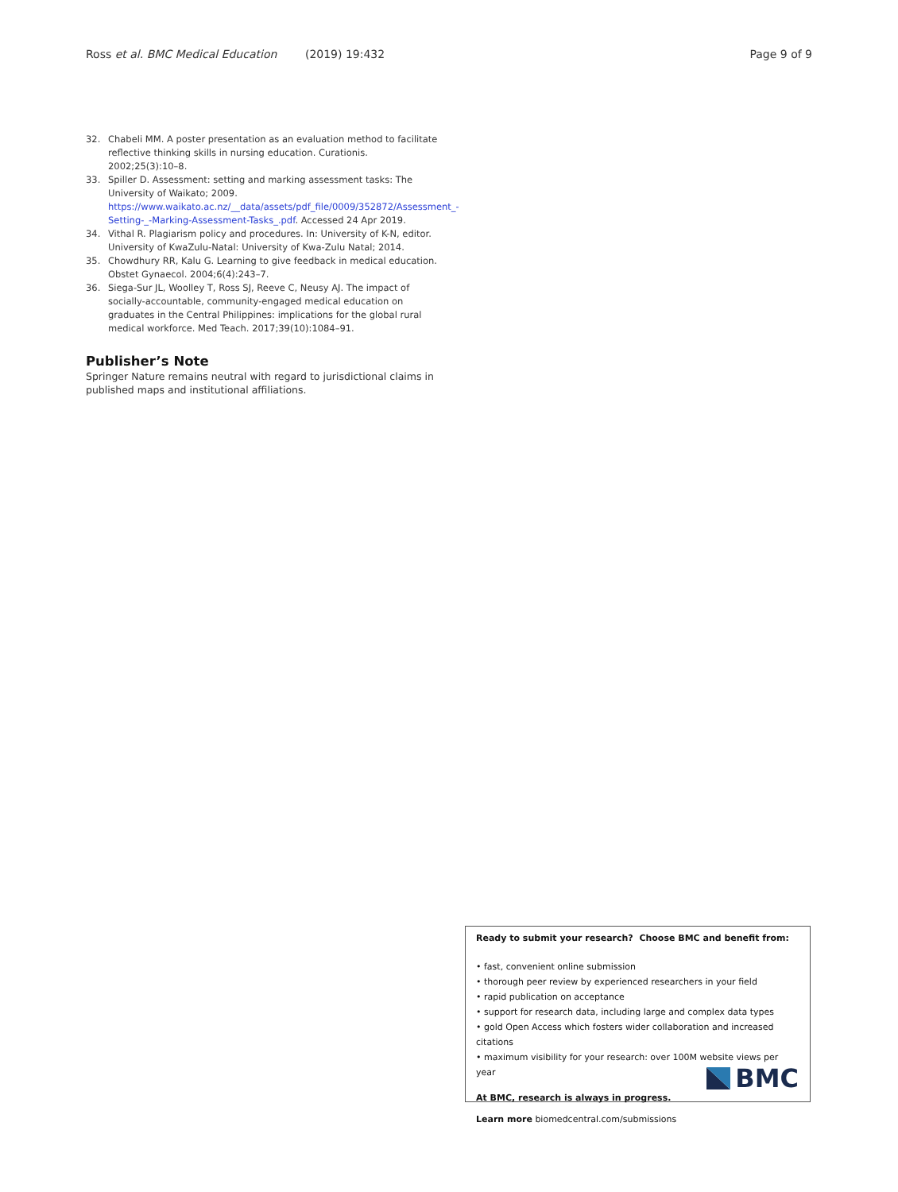Ross et al. BMC Medical Education (2019) 19:432 Page 9 of 9
32. Chabeli MM. A poster presentation as an evaluation method to facilitate reflective thinking skills in nursing education. Curationis. 2002;25(3):10–8.
33. Spiller D. Assessment: setting and marking assessment tasks: The University of Waikato; 2009. https://www.waikato.ac.nz/__data/assets/pdf_file/0009/352872/Assessment_-Setting-_-Marking-Assessment-Tasks_.pdf. Accessed 24 Apr 2019.
34. Vithal R. Plagiarism policy and procedures. In: University of K-N, editor. University of KwaZulu-Natal: University of Kwa-Zulu Natal; 2014.
35. Chowdhury RR, Kalu G. Learning to give feedback in medical education. Obstet Gynaecol. 2004;6(4):243–7.
36. Siega-Sur JL, Woolley T, Ross SJ, Reeve C, Neusy AJ. The impact of socially-accountable, community-engaged medical education on graduates in the Central Philippines: implications for the global rural medical workforce. Med Teach. 2017;39(10):1084–91.
Publisher’s Note
Springer Nature remains neutral with regard to jurisdictional claims in published maps and institutional affiliations.
Ready to submit your research? Choose BMC and benefit from:
• fast, convenient online submission
• thorough peer review by experienced researchers in your field
• rapid publication on acceptance
• support for research data, including large and complex data types
• gold Open Access which fosters wider collaboration and increased citations
• maximum visibility for your research: over 100M website views per year
At BMC, research is always in progress.
Learn more biomedcentral.com/submissions
BMC